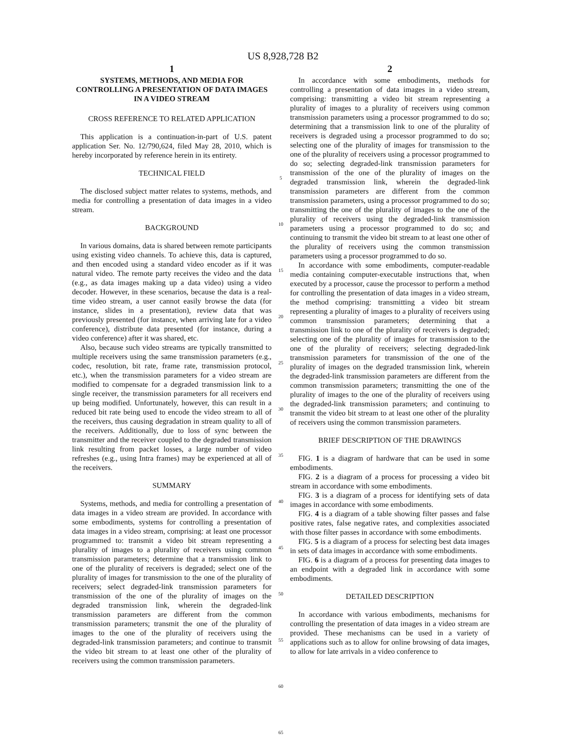US 8,928,728 B2
1
SYSTEMS, METHODS, AND MEDIA FOR CONTROLLING A PRESENTATION OF DATA IMAGES IN A VIDEO STREAM
CROSS REFERENCE TO RELATED APPLICATION
This application is a continuation-in-part of U.S. patent application Ser. No. 12/790,624, filed May 28, 2010, which is hereby incorporated by reference herein in its entirety.
TECHNICAL FIELD
The disclosed subject matter relates to systems, methods, and media for controlling a presentation of data images in a video stream.
BACKGROUND
In various domains, data is shared between remote participants using existing video channels. To achieve this, data is captured, and then encoded using a standard video encoder as if it was natural video. The remote party receives the video and the data (e.g., as data images making up a data video) using a video decoder. However, in these scenarios, because the data is a real-time video stream, a user cannot easily browse the data (for instance, slides in a presentation), review data that was previously presented (for instance, when arriving late for a video conference), distribute data presented (for instance, during a video conference) after it was shared, etc.
Also, because such video streams are typically transmitted to multiple receivers using the same transmission parameters (e.g., codec, resolution, bit rate, frame rate, transmission protocol, etc.), when the transmission parameters for a video stream are modified to compensate for a degraded transmission link to a single receiver, the transmission parameters for all receivers end up being modified. Unfortunately, however, this can result in a reduced bit rate being used to encode the video stream to all of the receivers, thus causing degradation in stream quality to all of the receivers. Additionally, due to loss of sync between the transmitter and the receiver coupled to the degraded transmission link resulting from packet losses, a large number of video refreshes (e.g., using Intra frames) may be experienced at all of the receivers.
SUMMARY
Systems, methods, and media for controlling a presentation of data images in a video stream are provided. In accordance with some embodiments, systems for controlling a presentation of data images in a video stream, comprising: at least one processor programmed to: transmit a video bit stream representing a plurality of images to a plurality of receivers using common transmission parameters; determine that a transmission link to one of the plurality of receivers is degraded; select one of the plurality of images for transmission to the one of the plurality of receivers; select degraded-link transmission parameters for transmission of the one of the plurality of images on the degraded transmission link, wherein the degraded-link transmission parameters are different from the common transmission parameters; transmit the one of the plurality of images to the one of the plurality of receivers using the degraded-link transmission parameters; and continue to transmit the video bit stream to at least one other of the plurality of receivers using the common transmission parameters.
5
10
15
20
25
30
35
40
45
50
55
60
65
2
In accordance with some embodiments, methods for controlling a presentation of data images in a video stream, comprising: transmitting a video bit stream representing a plurality of images to a plurality of receivers using common transmission parameters using a processor programmed to do so; determining that a transmission link to one of the plurality of receivers is degraded using a processor programmed to do so; selecting one of the plurality of images for transmission to the one of the plurality of receivers using a processor programmed to do so; selecting degraded-link transmission parameters for transmission of the one of the plurality of images on the degraded transmission link, wherein the degraded-link transmission parameters are different from the common transmission parameters, using a processor programmed to do so; transmitting the one of the plurality of images to the one of the plurality of receivers using the degraded-link transmission parameters using a processor programmed to do so; and continuing to transmit the video bit stream to at least one other of the plurality of receivers using the common transmission parameters using a processor programmed to do so.
In accordance with some embodiments, computer-readable media containing computer-executable instructions that, when executed by a processor, cause the processor to perform a method for controlling the presentation of data images in a video stream, the method comprising: transmitting a video bit stream representing a plurality of images to a plurality of receivers using common transmission parameters; determining that a transmission link to one of the plurality of receivers is degraded; selecting one of the plurality of images for transmission to the one of the plurality of receivers; selecting degraded-link transmission parameters for transmission of the one of the plurality of images on the degraded transmission link, wherein the degraded-link transmission parameters are different from the common transmission parameters; transmitting the one of the plurality of images to the one of the plurality of receivers using the degraded-link transmission parameters; and continuing to transmit the video bit stream to at least one other of the plurality of receivers using the common transmission parameters.
BRIEF DESCRIPTION OF THE DRAWINGS
FIG. 1 is a diagram of hardware that can be used in some embodiments.
FIG. 2 is a diagram of a process for processing a video bit stream in accordance with some embodiments.
FIG. 3 is a diagram of a process for identifying sets of data images in accordance with some embodiments.
FIG. 4 is a diagram of a table showing filter passes and false positive rates, false negative rates, and complexities associated with those filter passes in accordance with some embodiments.
FIG. 5 is a diagram of a process for selecting best data images in sets of data images in accordance with some embodiments.
FIG. 6 is a diagram of a process for presenting data images to an endpoint with a degraded link in accordance with some embodiments.
DETAILED DESCRIPTION
In accordance with various embodiments, mechanisms for controlling the presentation of data images in a video stream are provided. These mechanisms can be used in a variety of applications such as to allow for online browsing of data images, to allow for late arrivals in a video conference to